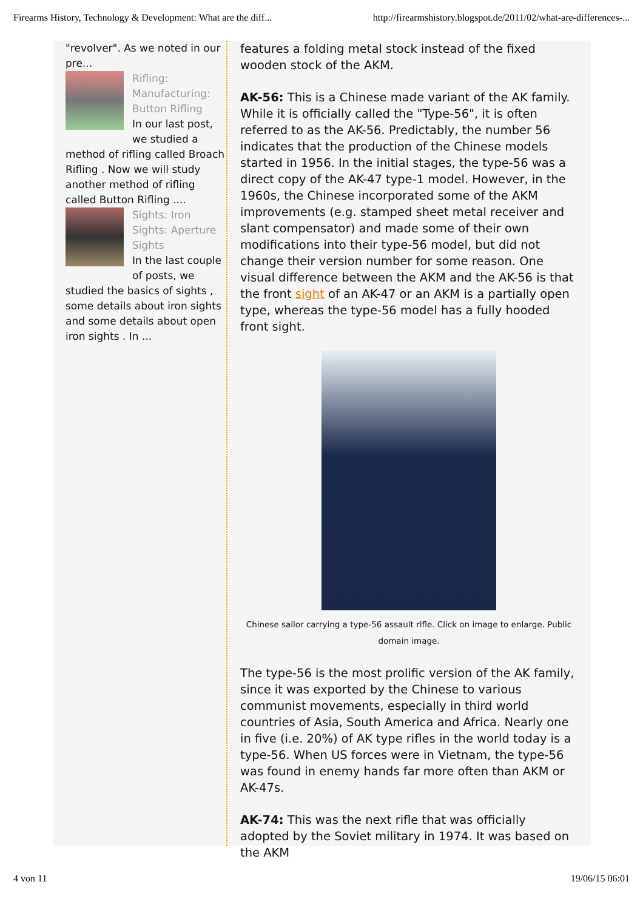Firearms History, Technology & Development: What are the diff... http://firearmshistory.blogspot.de/2011/02/what-are-differences-...
"revolver". As we noted in our pre...
Rifling: Manufacturing: Button Rifling
In our last post, we studied a method of rifling called Broach Rifling . Now we will study another method of rifling called Button Rifling ....
Sights: Iron Sights: Aperture Sights
In the last couple of posts, we studied the basics of sights , some details about iron sights and some details about open iron sights . In ...
features a folding metal stock instead of the fixed wooden stock of the AKM.
AK-56: This is a Chinese made variant of the AK family. While it is officially called the "Type-56", it is often referred to as the AK-56. Predictably, the number 56 indicates that the production of the Chinese models started in 1956. In the initial stages, the type-56 was a direct copy of the AK-47 type-1 model. However, in the 1960s, the Chinese incorporated some of the AKM improvements (e.g. stamped sheet metal receiver and slant compensator) and made some of their own modifications into their type-56 model, but did not change their version number for some reason. One visual difference between the AKM and the AK-56 is that the front sight of an AK-47 or an AKM is a partially open type, whereas the type-56 model has a fully hooded front sight.
Chinese sailor carrying a type-56 assault rifle. Click on image to enlarge. Public domain image.
The type-56 is the most prolific version of the AK family, since it was exported by the Chinese to various communist movements, especially in third world countries of Asia, South America and Africa. Nearly one in five (i.e. 20%) of AK type rifles in the world today is a type-56. When US forces were in Vietnam, the type-56 was found in enemy hands far more often than AKM or AK-47s.
AK-74: This was the next rifle that was officially adopted by the Soviet military in 1974. It was based on the AKM
4 von 11 19/06/15 06:01